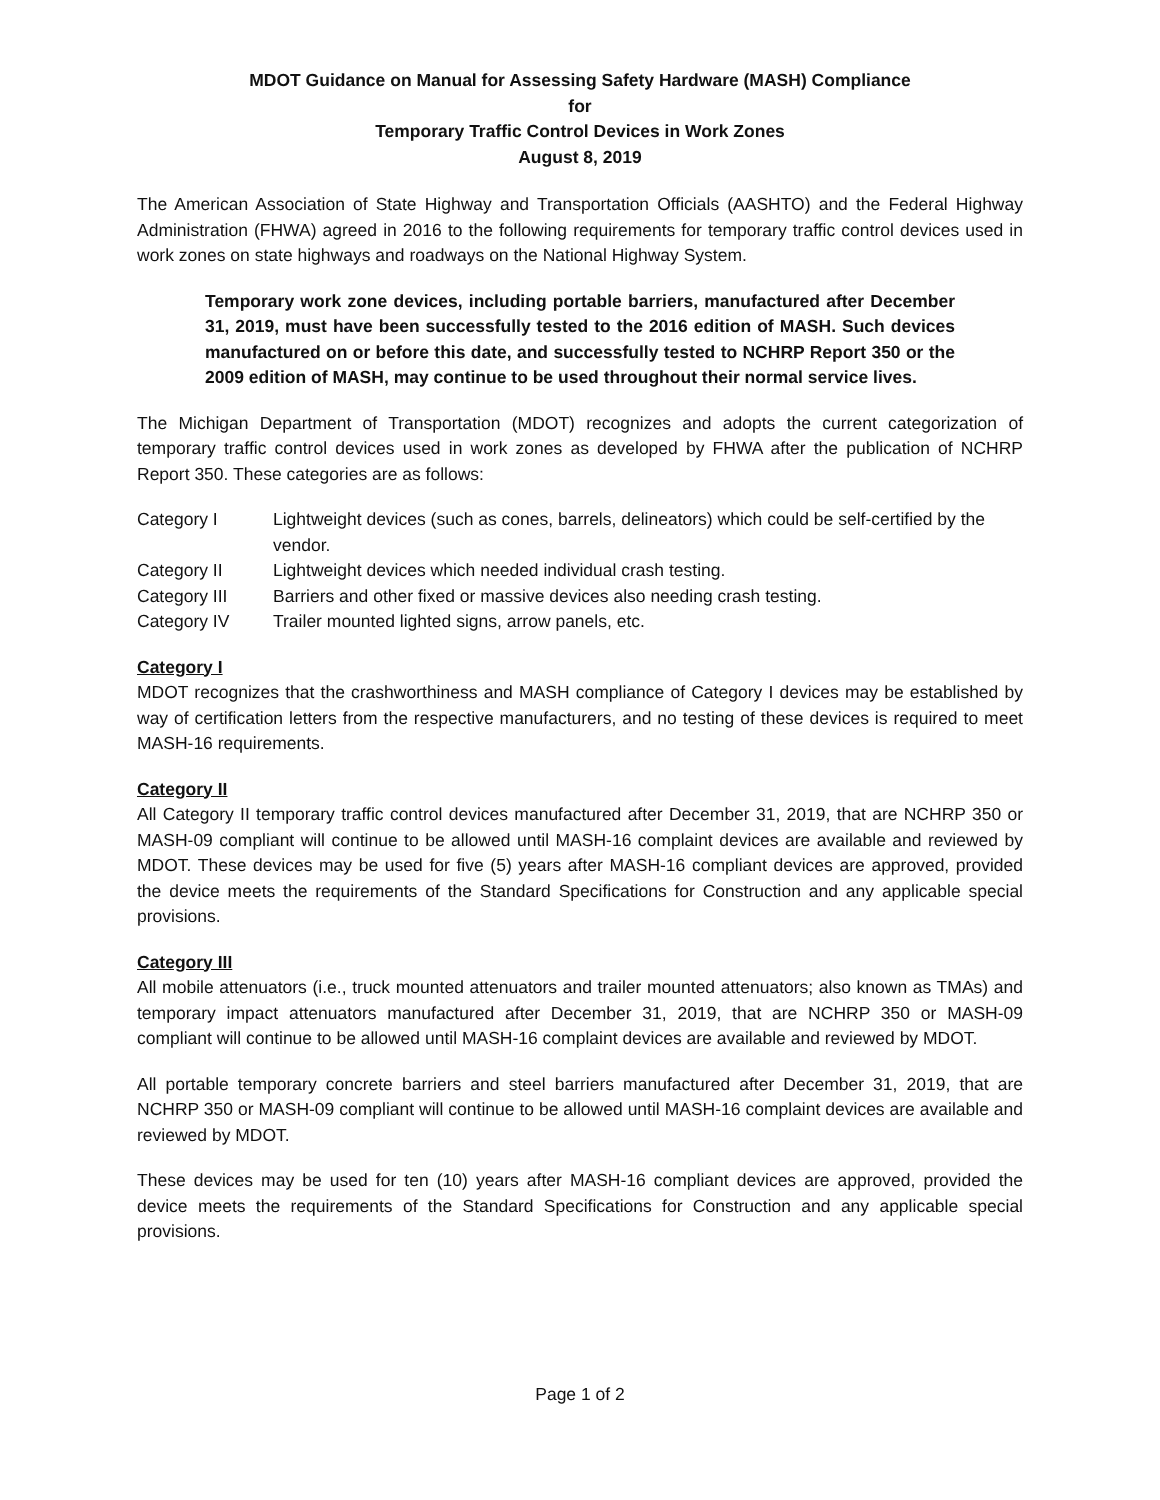MDOT Guidance on Manual for Assessing Safety Hardware (MASH) Compliance
for
Temporary Traffic Control Devices in Work Zones
August 8, 2019
The American Association of State Highway and Transportation Officials (AASHTO) and the Federal Highway Administration (FHWA) agreed in 2016 to the following requirements for temporary traffic control devices used in work zones on state highways and roadways on the National Highway System.
Temporary work zone devices, including portable barriers, manufactured after December 31, 2019, must have been successfully tested to the 2016 edition of MASH. Such devices manufactured on or before this date, and successfully tested to NCHRP Report 350 or the 2009 edition of MASH, may continue to be used throughout their normal service lives.
The Michigan Department of Transportation (MDOT) recognizes and adopts the current categorization of temporary traffic control devices used in work zones as developed by FHWA after the publication of NCHRP Report 350. These categories are as follows:
| Category I | Lightweight devices (such as cones, barrels, delineators) which could be self-certified by the vendor. |
| Category II | Lightweight devices which needed individual crash testing. |
| Category III | Barriers and other fixed or massive devices also needing crash testing. |
| Category IV | Trailer mounted lighted signs, arrow panels, etc. |
Category I
MDOT recognizes that the crashworthiness and MASH compliance of Category I devices may be established by way of certification letters from the respective manufacturers, and no testing of these devices is required to meet MASH-16 requirements.
Category II
All Category II temporary traffic control devices manufactured after December 31, 2019, that are NCHRP 350 or MASH-09 compliant will continue to be allowed until MASH-16 complaint devices are available and reviewed by MDOT. These devices may be used for five (5) years after MASH-16 compliant devices are approved, provided the device meets the requirements of the Standard Specifications for Construction and any applicable special provisions.
Category III
All mobile attenuators (i.e., truck mounted attenuators and trailer mounted attenuators; also known as TMAs) and temporary impact attenuators manufactured after December 31, 2019, that are NCHRP 350 or MASH-09 compliant will continue to be allowed until MASH-16 complaint devices are available and reviewed by MDOT.
All portable temporary concrete barriers and steel barriers manufactured after December 31, 2019, that are NCHRP 350 or MASH-09 compliant will continue to be allowed until MASH-16 complaint devices are available and reviewed by MDOT.
These devices may be used for ten (10) years after MASH-16 compliant devices are approved, provided the device meets the requirements of the Standard Specifications for Construction and any applicable special provisions.
Page 1 of 2